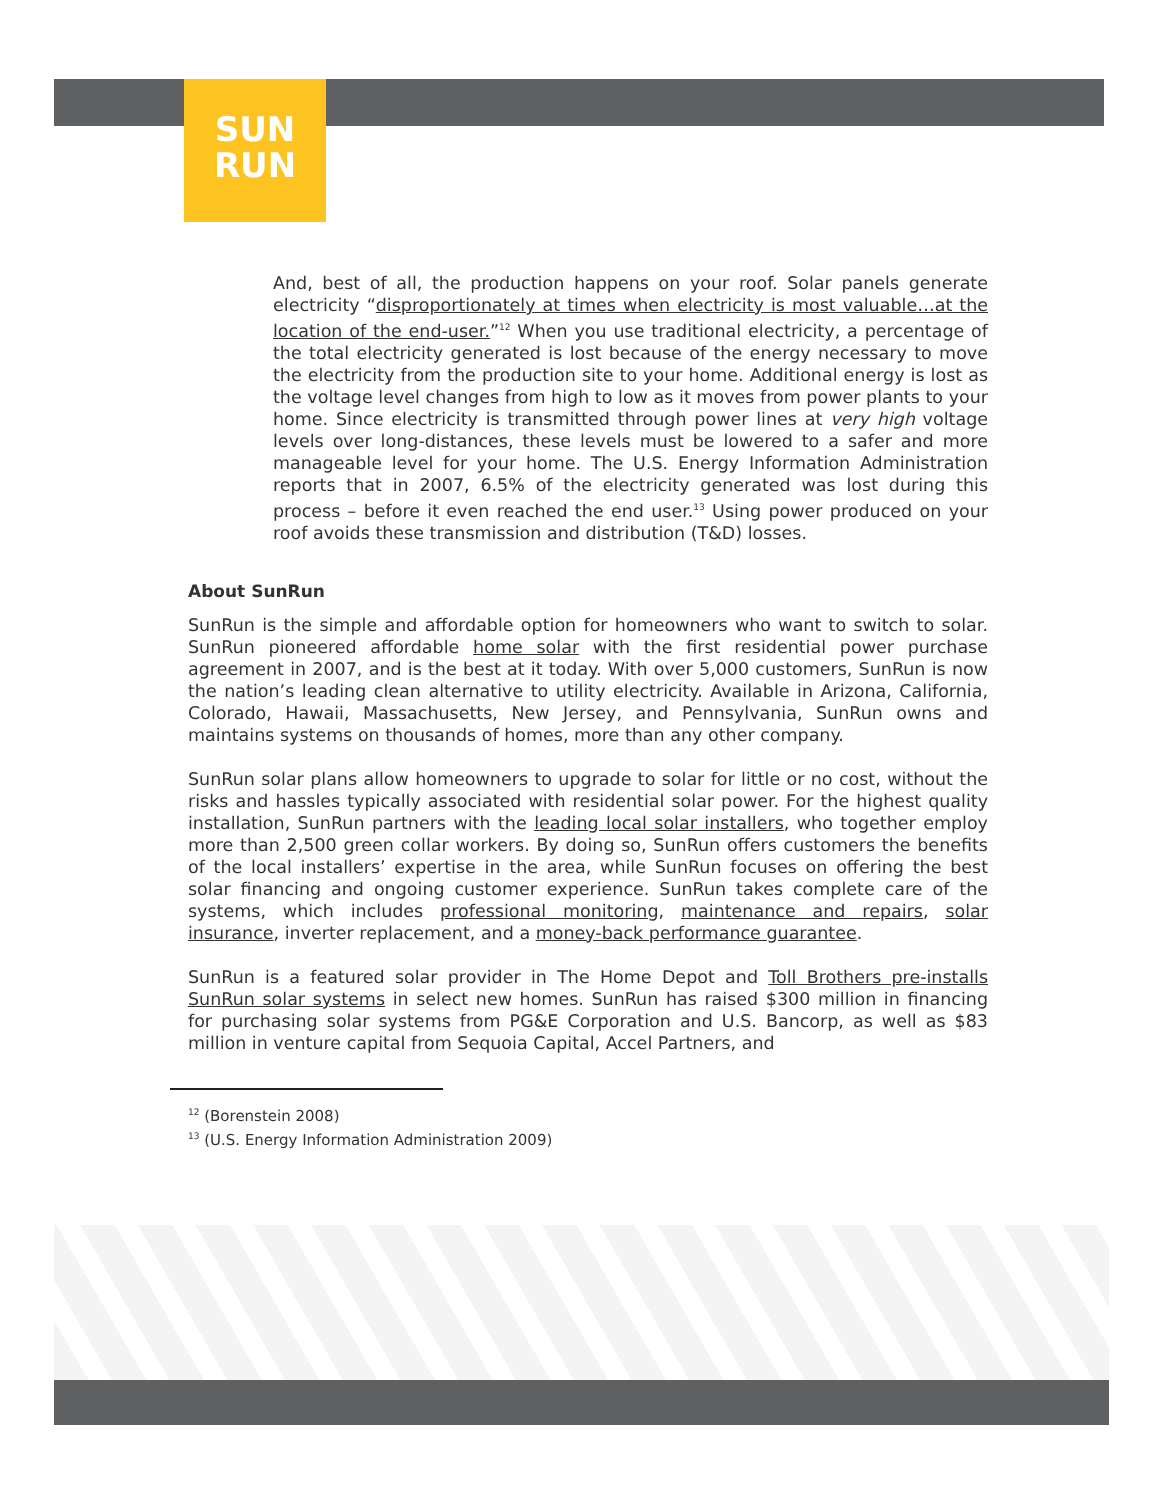SUN
RUN
And, best of all, the production happens on your roof. Solar panels generate electricity “disproportionately at times when electricity is most valuable…at the location of the end-user.”<sup>12</sup> When you use traditional electricity, a percentage of the total electricity generated is lost because of the energy necessary to move the electricity from the production site to your home. Additional energy is lost as the voltage level changes from high to low as it moves from power plants to your home. Since electricity is transmitted through power lines at very high voltage levels over long-distances, these levels must be lowered to a safer and more manageable level for your home. The U.S. Energy Information Administration reports that in 2007, 6.5% of the electricity generated was lost during this process – before it even reached the end user.<sup>13</sup> Using power produced on your roof avoids these transmission and distribution (T&D) losses.
About SunRun
SunRun is the simple and affordable option for homeowners who want to switch to solar. SunRun pioneered affordable home solar with the first residential power purchase agreement in 2007, and is the best at it today. With over 5,000 customers, SunRun is now the nation’s leading clean alternative to utility electricity. Available in Arizona, California, Colorado, Hawaii, Massachusetts, New Jersey, and Pennsylvania, SunRun owns and maintains systems on thousands of homes, more than any other company.
SunRun solar plans allow homeowners to upgrade to solar for little or no cost, without the risks and hassles typically associated with residential solar power. For the highest quality installation, SunRun partners with the leading local solar installers, who together employ more than 2,500 green collar workers. By doing so, SunRun offers customers the benefits of the local installers’ expertise in the area, while SunRun focuses on offering the best solar financing and ongoing customer experience. SunRun takes complete care of the systems, which includes professional monitoring, maintenance and repairs, solar insurance, inverter replacement, and a money-back performance guarantee.
SunRun is a featured solar provider in The Home Depot and Toll Brothers pre-installs SunRun solar systems in select new homes. SunRun has raised $300 million in financing for purchasing solar systems from PG&E Corporation and U.S. Bancorp, as well as $83 million in venture capital from Sequoia Capital, Accel Partners, and
<sup>12</sup> (Borenstein 2008)
<sup>13</sup> (U.S. Energy Information Administration 2009)